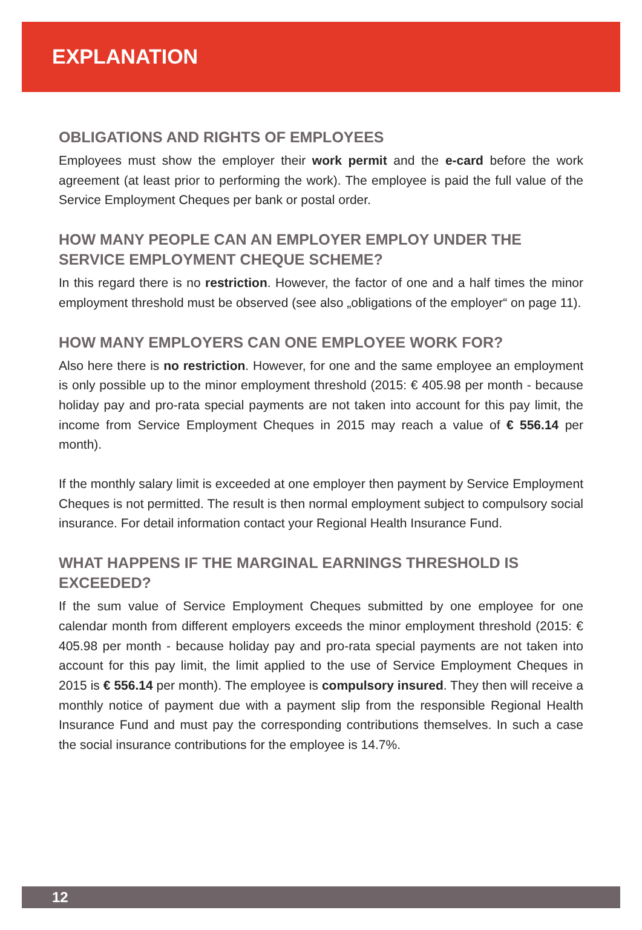EXPLANATION
OBLIGATIONS AND RIGHTS OF EMPLOYEES
Employees must show the employer their work permit and the e-card before the work agreement (at least prior to performing the work). The employee is paid the full value of the Service Employment Cheques per bank or postal order.
HOW MANY PEOPLE CAN AN EMPLOYER EMPLOY UNDER THE SERVICE EMPLOYMENT CHEQUE SCHEME?
In this regard there is no restriction. However, the factor of one and a half times the minor employment threshold must be observed (see also „obligations of the employer“ on page 11).
HOW MANY EMPLOYERS CAN ONE EMPLOYEE WORK FOR?
Also here there is no restriction. However, for one and the same employee an employment is only possible up to the minor employment threshold (2015: € 405.98 per month - because holiday pay and pro-rata special payments are not taken into account for this pay limit, the income from Service Employment Cheques in 2015 may reach a value of € 556.14 per month).
If the monthly salary limit is exceeded at one employer then payment by Service Employment Cheques is not permitted. The result is then normal employment subject to compulsory social insurance. For detail information contact your Regional Health Insurance Fund.
WHAT HAPPENS IF THE MARGINAL EARNINGS THRESHOLD IS EXCEEDED?
If the sum value of Service Employment Cheques submitted by one employee for one calendar month from different employers exceeds the minor employment threshold (2015: € 405.98 per month - because holiday pay and pro-rata special payments are not taken into account for this pay limit, the limit applied to the use of Service Employment Cheques in 2015 is € 556.14 per month). The employee is compulsory insured. They then will receive a monthly notice of payment due with a payment slip from the responsible Regional Health Insurance Fund and must pay the corresponding contributions themselves. In such a case the social insurance contributions for the employee is 14.7%.
12